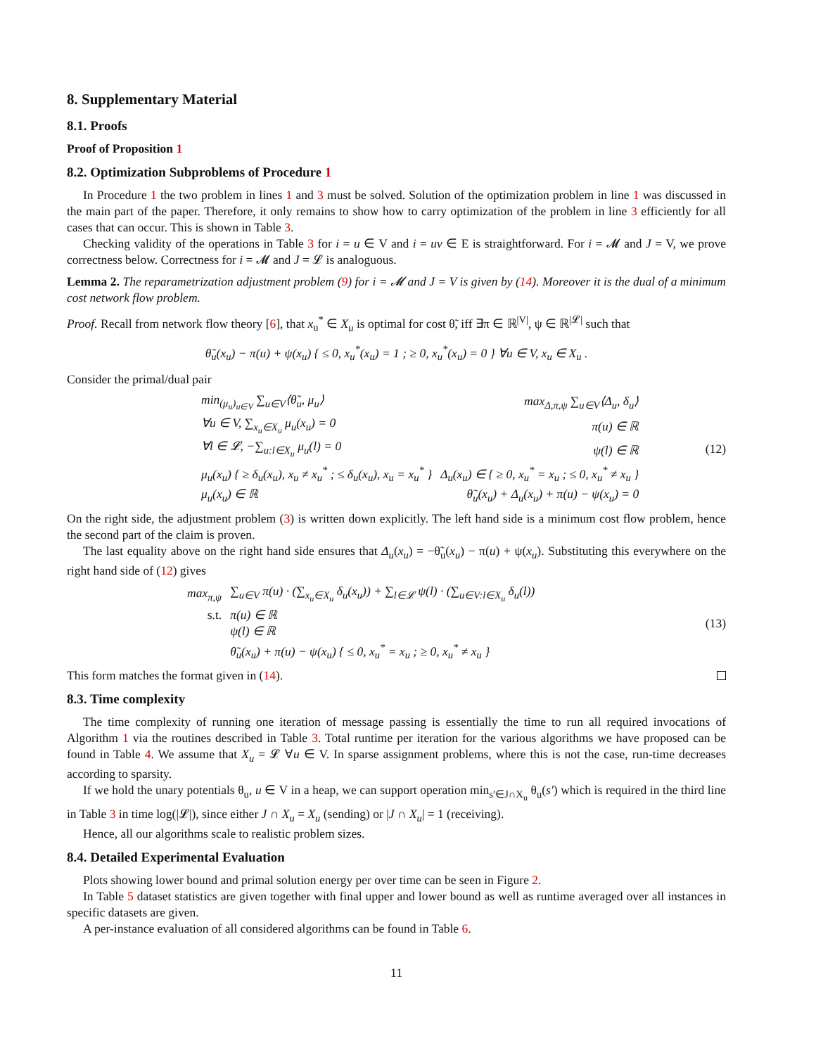8. Supplementary Material
8.1. Proofs
Proof of Proposition 1
8.2. Optimization Subproblems of Procedure 1
In Procedure 1 the two problem in lines 1 and 3 must be solved. Solution of the optimization problem in line 1 was discussed in the main part of the paper. Therefore, it only remains to show how to carry optimization of the problem in line 3 efficiently for all cases that can occur. This is shown in Table 3.
Checking validity of the operations in Table 3 for i = u ∈ V and i = uv ∈ E is straightforward. For i = 𝓜 and J = V, we prove correctness below. Correctness for i = 𝓜 and J = 𝓛 is analoguous.
Lemma 2. The reparametrization adjustment problem (9) for i = 𝓜 and J = V is given by (14). Moreover it is the dual of a minimum cost network flow problem.
Proof. Recall from network flow theory [6], that x<sub>u</sub><sup>*</sup> ∈ X<sub>u</sub> is optimal for cost θ̃, iff ∃π ∈ ℝ<sup>|V|</sup>, ψ ∈ ℝ<sup>|𝓛|</sup> such that
θ̃<sub>u</sub>(x<sub>u</sub>) − π(u) + ψ(x<sub>u</sub>) { ≤ 0, x<sub>u</sub><sup>*</sup>(x<sub>u</sub>) = 1 ; ≥ 0, x<sub>u</sub><sup>*</sup>(x<sub>u</sub>) = 0 } ∀u ∈ V, x<sub>u</sub> ∈ X<sub>u</sub> .
Consider the primal/dual pair
| min<sub>(μ<sub>u</sub>)<sub>u∈V</sub></sub> ∑<sub>u∈V</sub>⟨θ̃<sub>u</sub>, μ<sub>u</sub>⟩ | max<sub>Δ,π,ψ</sub> ∑<sub>u∈V</sub>⟨Δ<sub>u</sub>, δ<sub>u</sub>⟩ |
| ∀u ∈ V, ∑<sub>x<sub>u</sub>∈X<sub>u</sub></sub> μ<sub>u</sub>(x<sub>u</sub>) = 0 | π(u) ∈ ℝ |
| ∀l ∈ 𝓛, −∑<sub>u:l∈X<sub>u</sub></sub> μ<sub>u</sub>(l) = 0 | ψ(l) ∈ ℝ |
| μ<sub>u</sub>(x<sub>u</sub>) { ≥ δ<sub>u</sub>(x<sub>u</sub>), x<sub>u</sub> ≠ x<sub>u</sub><sup>*</sup> ; ≤ δ<sub>u</sub>(x<sub>u</sub>), x<sub>u</sub> = x<sub>u</sub><sup>*</sup> } | Δ<sub>u</sub>(x<sub>u</sub>) ∈ { ≥ 0, x<sub>u</sub><sup>*</sup> = x<sub>u</sub> ; ≤ 0, x<sub>u</sub><sup>*</sup> ≠ x<sub>u</sub> } |
| μ<sub>u</sub>(x<sub>u</sub>) ∈ ℝ | θ̃<sub>u</sub>(x<sub>u</sub>) + Δ<sub>u</sub>(x<sub>u</sub>) + π(u) − ψ(x<sub>u</sub>) = 0 |
(12)
On the right side, the adjustment problem (3) is written down explicitly. The left hand side is a minimum cost flow problem, hence the second part of the claim is proven.
The last equality above on the right hand side ensures that Δ<sub>u</sub>(x<sub>u</sub>) = −θ̃<sub>u</sub>(x<sub>u</sub>) − π(u) + ψ(x<sub>u</sub>). Substituting this everywhere on the right hand side of (12) gives
| max<sub>π,ψ</sub> | ∑<sub>u∈V</sub> π(u) · (∑<sub>x<sub>u</sub>∈X<sub>u</sub></sub> δ<sub>u</sub>(x<sub>u</sub>)) + ∑<sub>l∈𝓛</sub> ψ(l) · (∑<sub>u∈V:l∈X<sub>u</sub></sub> δ<sub>u</sub>(l)) |
| s.t. | π(u) ∈ ℝ |
| | ψ(l) ∈ ℝ |
| | θ̃<sub>u</sub>(x<sub>u</sub>) + π(u) − ψ(x<sub>u</sub>) { ≤ 0, x<sub>u</sub><sup>*</sup> = x<sub>u</sub> ; ≥ 0, x<sub>u</sub><sup>*</sup> ≠ x<sub>u</sub> } |
(13)
This form matches the format given in (14).
8.3. Time complexity
The time complexity of running one iteration of message passing is essentially the time to run all required invocations of Algorithm 1 via the routines described in Table 3. Total runtime per iteration for the various algorithms we have proposed can be found in Table 4. We assume that X<sub>u</sub> = 𝓛 ∀u ∈ V. In sparse assignment problems, where this is not the case, run-time decreases according to sparsity.
If we hold the unary potentials θ<sub>u</sub>, u ∈ V in a heap, we can support operation min<sub>s′∈J∩X<sub>u</sub></sub> θ<sub>u</sub>(s′) which is required in the third line in Table 3 in time log(|𝓛|), since either J ∩ X<sub>u</sub> = X<sub>u</sub> (sending) or |J ∩ X<sub>u</sub>| = 1 (receiving).
Hence, all our algorithms scale to realistic problem sizes.
8.4. Detailed Experimental Evaluation
Plots showing lower bound and primal solution energy per over time can be seen in Figure 2.
In Table 5 dataset statistics are given together with final upper and lower bound as well as runtime averaged over all instances in specific datasets are given.
A per-instance evaluation of all considered algorithms can be found in Table 6.
11